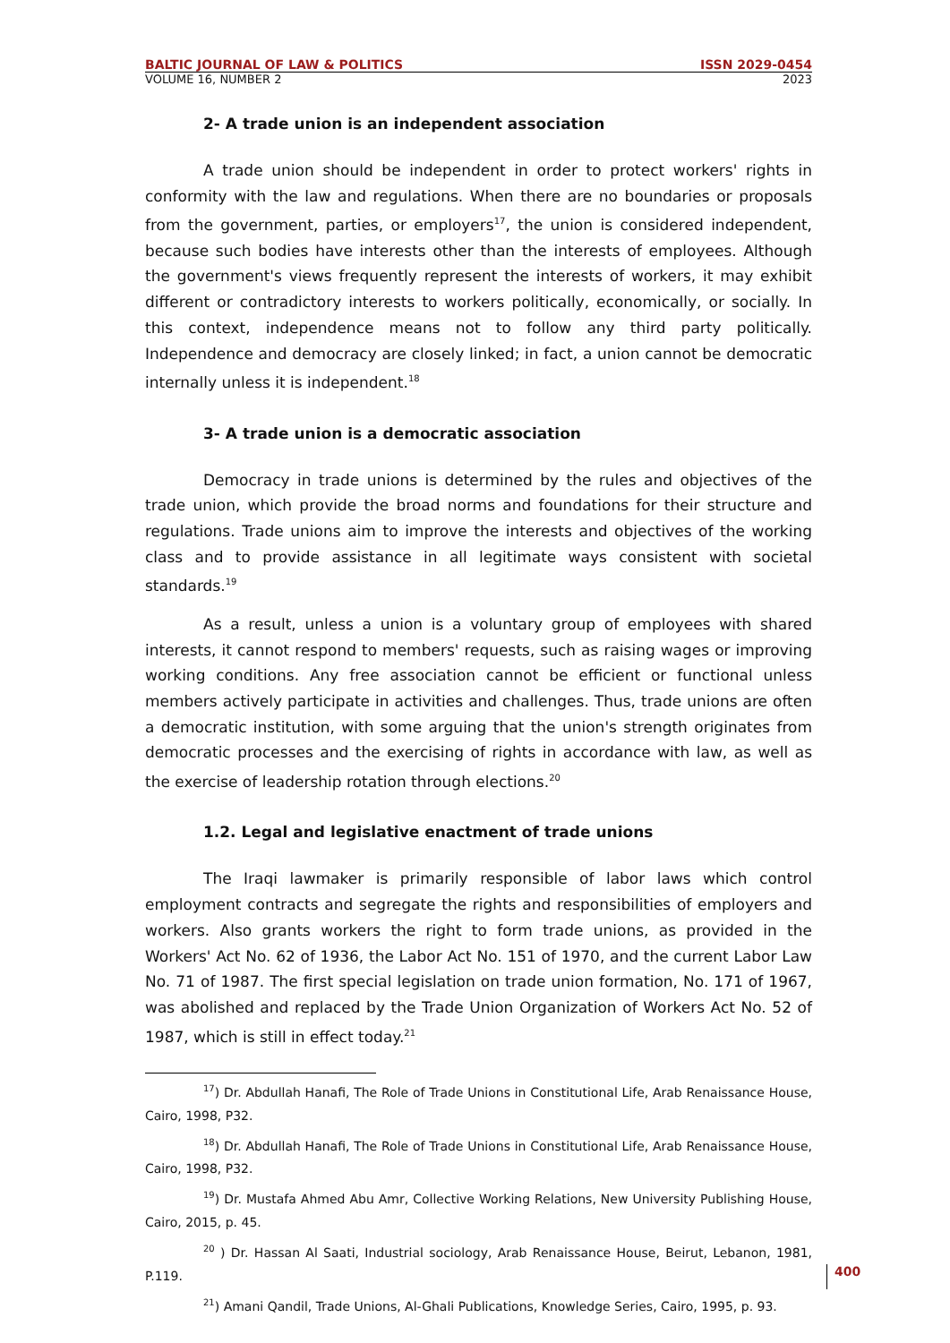BALTIC JOURNAL OF LAW & POLITICS ISSN 2029-0454
VOLUME 16, NUMBER 2 2023
2- A trade union is an independent association
A trade union should be independent in order to protect workers' rights in conformity with the law and regulations. When there are no boundaries or proposals from the government, parties, or employers<sup>17</sup>, the union is considered independent, because such bodies have interests other than the interests of employees. Although the government's views frequently represent the interests of workers, it may exhibit different or contradictory interests to workers politically, economically, or socially. In this context, independence means not to follow any third party politically. Independence and democracy are closely linked; in fact, a union cannot be democratic internally unless it is independent.<sup>18</sup>
3- A trade union is a democratic association
Democracy in trade unions is determined by the rules and objectives of the trade union, which provide the broad norms and foundations for their structure and regulations. Trade unions aim to improve the interests and objectives of the working class and to provide assistance in all legitimate ways consistent with societal standards.<sup>19</sup>
As a result, unless a union is a voluntary group of employees with shared interests, it cannot respond to members' requests, such as raising wages or improving working conditions. Any free association cannot be efficient or functional unless members actively participate in activities and challenges. Thus, trade unions are often a democratic institution, with some arguing that the union's strength originates from democratic processes and the exercising of rights in accordance with law, as well as the exercise of leadership rotation through elections.<sup>20</sup>
1.2. Legal and legislative enactment of trade unions
The Iraqi lawmaker is primarily responsible of labor laws which control employment contracts and segregate the rights and responsibilities of employers and workers. Also grants workers the right to form trade unions, as provided in the Workers' Act No. 62 of 1936, the Labor Act No. 151 of 1970, and the current Labor Law No. 71 of 1987. The first special legislation on trade union formation, No. 171 of 1967, was abolished and replaced by the Trade Union Organization of Workers Act No. 52 of 1987, which is still in effect today.<sup>21</sup>
<sup>17</sup>) Dr. Abdullah Hanafi, The Role of Trade Unions in Constitutional Life, Arab Renaissance House, Cairo, 1998, P32.
<sup>18</sup>) Dr. Abdullah Hanafi, The Role of Trade Unions in Constitutional Life, Arab Renaissance House, Cairo, 1998, P32.
<sup>19</sup>) Dr. Mustafa Ahmed Abu Amr, Collective Working Relations, New University Publishing House, Cairo, 2015, p. 45.
<sup>20</sup> ) Dr. Hassan Al Saati, Industrial sociology, Arab Renaissance House, Beirut, Lebanon, 1981, P.119.
<sup>21</sup>) Amani Qandil, Trade Unions, Al-Ghali Publications, Knowledge Series, Cairo, 1995, p. 93.
400